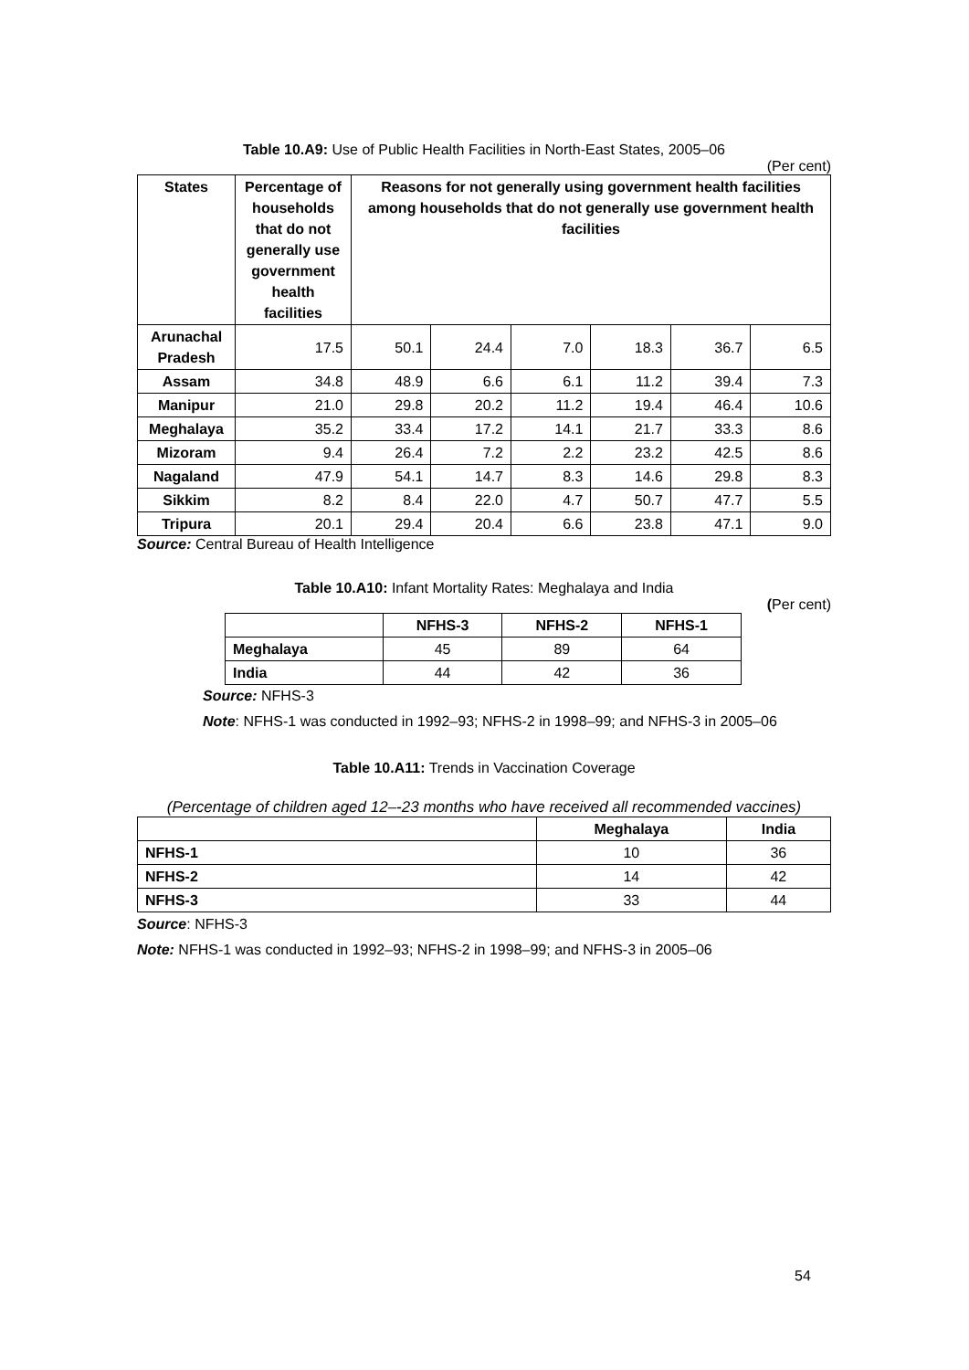Table 10.A9: Use of Public Health Facilities in North-East States, 2005–06
(Per cent)
| States | Percentage of households that do not generally use government health facilities | Reasons for not generally using government health facilities among households that do not generally use government health facilities | | | | | |
| --- | --- | --- | --- | --- | --- | --- | --- |
| Arunachal Pradesh | 17.5 | 50.1 | 24.4 | 7.0 | 18.3 | 36.7 | 6.5 |
| Assam | 34.8 | 48.9 | 6.6 | 6.1 | 11.2 | 39.4 | 7.3 |
| Manipur | 21.0 | 29.8 | 20.2 | 11.2 | 19.4 | 46.4 | 10.6 |
| Meghalaya | 35.2 | 33.4 | 17.2 | 14.1 | 21.7 | 33.3 | 8.6 |
| Mizoram | 9.4 | 26.4 | 7.2 | 2.2 | 23.2 | 42.5 | 8.6 |
| Nagaland | 47.9 | 54.1 | 14.7 | 8.3 | 14.6 | 29.8 | 8.3 |
| Sikkim | 8.2 | 8.4 | 22.0 | 4.7 | 50.7 | 47.7 | 5.5 |
| Tripura | 20.1 | 29.4 | 20.4 | 6.6 | 23.8 | 47.1 | 9.0 |
Source: Central Bureau of Health Intelligence
Table 10.A10: Infant Mortality Rates: Meghalaya and India
(Per cent)
| | NFHS-3 | NFHS-2 | NFHS-1 |
| --- | --- | --- | --- |
| Meghalaya | 45 | 89 | 64 |
| India | 44 | 42 | 36 |
Source: NFHS-3
Note: NFHS-1 was conducted in 1992–93; NFHS-2 in 1998–99; and NFHS-3 in 2005–06
Table 10.A11: Trends in Vaccination Coverage
(Percentage of children aged 12–-23 months who have received all recommended vaccines)
| | Meghalaya | India |
| --- | --- | --- |
| NFHS-1 | 10 | 36 |
| NFHS-2 | 14 | 42 |
| NFHS-3 | 33 | 44 |
Source: NFHS-3
Note: NFHS-1 was conducted in 1992–93; NFHS-2 in 1998–99; and NFHS-3 in 2005–06
54